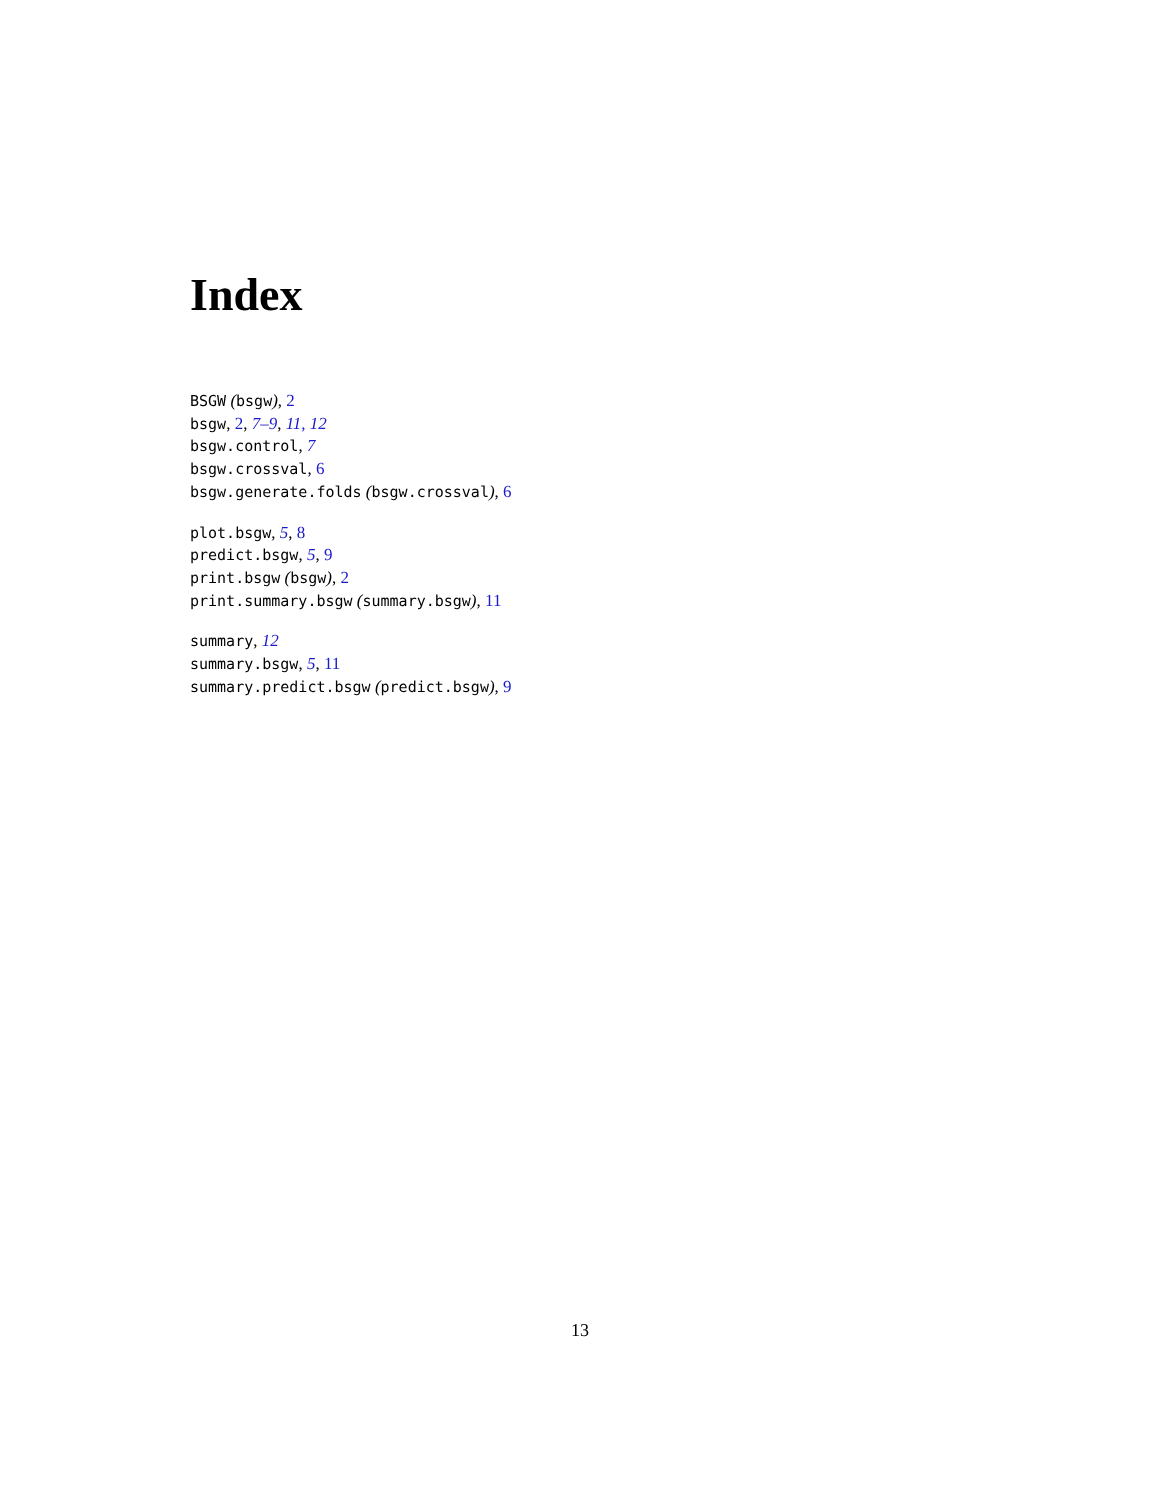Index
BSGW (bsgw), 2
bsgw, 2, 7–9, 11, 12
bsgw.control, 7
bsgw.crossval, 6
bsgw.generate.folds (bsgw.crossval), 6
plot.bsgw, 5, 8
predict.bsgw, 5, 9
print.bsgw (bsgw), 2
print.summary.bsgw (summary.bsgw), 11
summary, 12
summary.bsgw, 5, 11
summary.predict.bsgw (predict.bsgw), 9
13